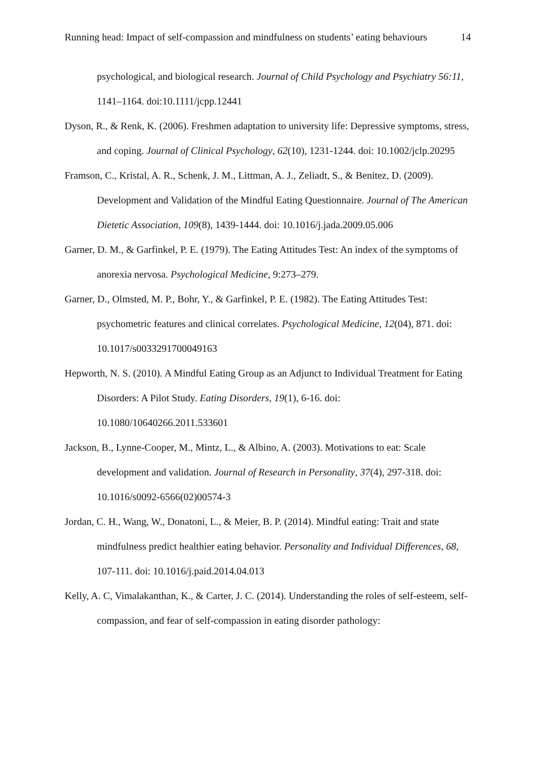Running head: Impact of self-compassion and mindfulness on students’ eating behaviours 14
psychological, and biological research. Journal of Child Psychology and Psychiatry 56:11, 1141–1164. doi:10.1111/jcpp.12441
Dyson, R., & Renk, K. (2006). Freshmen adaptation to university life: Depressive symptoms, stress, and coping. Journal of Clinical Psychology, 62(10), 1231-1244. doi: 10.1002/jclp.20295
Framson, C., Kristal, A. R., Schenk, J. M., Littman, A. J., Zeliadt, S., & Benitez, D. (2009). Development and Validation of the Mindful Eating Questionnaire. Journal of The American Dietetic Association, 109(8), 1439-1444. doi: 10.1016/j.jada.2009.05.006
Garner, D. M., & Garfinkel, P. E. (1979). The Eating Attitudes Test: An index of the symptoms of anorexia nervosa. Psychological Medicine, 9:273–279.
Garner, D., Olmsted, M. P., Bohr, Y., & Garfinkel, P. E. (1982). The Eating Attitudes Test: psychometric features and clinical correlates. Psychological Medicine, 12(04), 871. doi: 10.1017/s0033291700049163
Hepworth, N. S. (2010). A Mindful Eating Group as an Adjunct to Individual Treatment for Eating Disorders: A Pilot Study. Eating Disorders, 19(1), 6-16. doi: 10.1080/10640266.2011.533601
Jackson, B., Lynne-Cooper, M., Mintz, L., & Albino, A. (2003). Motivations to eat: Scale development and validation. Journal of Research in Personality, 37(4), 297-318. doi: 10.1016/s0092-6566(02)00574-3
Jordan, C. H., Wang, W., Donatoni, L., & Meier, B. P. (2014). Mindful eating: Trait and state mindfulness predict healthier eating behavior. Personality and Individual Differences, 68, 107-111. doi: 10.1016/j.paid.2014.04.013
Kelly, A. C, Vimalakanthan, K., & Carter, J. C. (2014). Understanding the roles of self-esteem, self-compassion, and fear of self-compassion in eating disorder pathology: